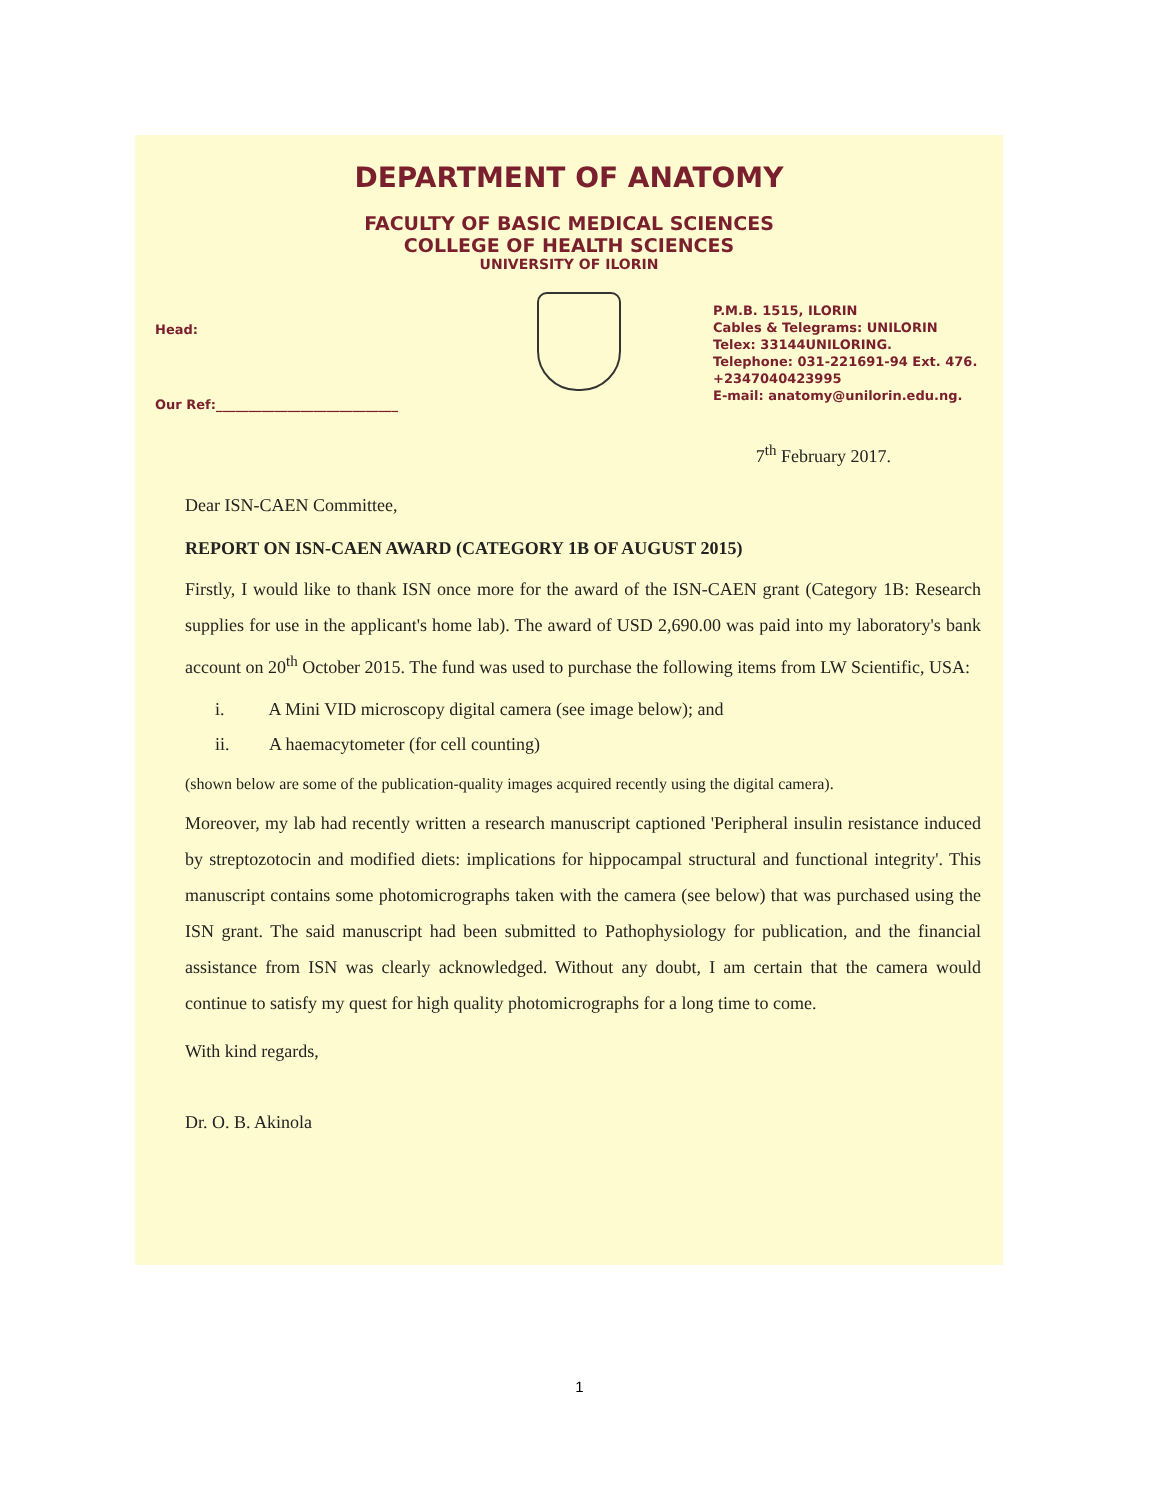DEPARTMENT OF ANATOMY
FACULTY OF BASIC MEDICAL SCIENCES
COLLEGE OF HEALTH SCIENCES
UNIVERSITY OF ILORIN
Head:
Our Ref:____________________________
P.M.B. 1515, ILORIN
Cables & Telegrams: UNILORIN
Telex: 33144UNILORING.
Telephone: 031-221691-94 Ext. 476.
+2347040423995
E-mail: anatomy@unilorin.edu.ng.
7<sup>th</sup> February 2017.
Dear ISN-CAEN Committee,
REPORT ON ISN-CAEN AWARD (CATEGORY 1B OF AUGUST 2015)
Firstly, I would like to thank ISN once more for the award of the ISN-CAEN grant (Category 1B: Research supplies for use in the applicant's home lab). The award of USD 2,690.00 was paid into my laboratory's bank account on 20<sup>th</sup> October 2015. The fund was used to purchase the following items from LW Scientific, USA:
i. A Mini VID microscopy digital camera (see image below); and
ii. A haemacytometer (for cell counting)
(shown below are some of the publication-quality images acquired recently using the digital camera).
Moreover, my lab had recently written a research manuscript captioned 'Peripheral insulin resistance induced by streptozotocin and modified diets: implications for hippocampal structural and functional integrity'. This manuscript contains some photomicrographs taken with the camera (see below) that was purchased using the ISN grant. The said manuscript had been submitted to Pathophysiology for publication, and the financial assistance from ISN was clearly acknowledged. Without any doubt, I am certain that the camera would continue to satisfy my quest for high quality photomicrographs for a long time to come.
With kind regards,
Dr. O. B. Akinola
1